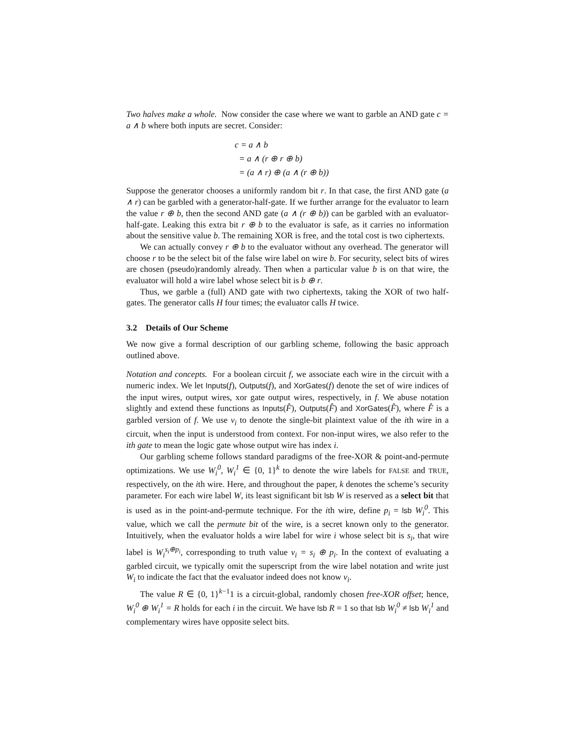Two halves make a whole. Now consider the case where we want to garble an AND gate c = a ∧ b where both inputs are secret. Consider:
c = a ∧ b
= a ∧ (r ⊕ r ⊕ b)
= (a ∧ r) ⊕ (a ∧ (r ⊕ b))
Suppose the generator chooses a uniformly random bit r. In that case, the first AND gate (a ∧ r) can be garbled with a generator-half-gate. If we further arrange for the evaluator to learn the value r ⊕ b, then the second AND gate (a ∧ (r ⊕ b)) can be garbled with an evaluator-half-gate. Leaking this extra bit r ⊕ b to the evaluator is safe, as it carries no information about the sensitive value b. The remaining XOR is free, and the total cost is two ciphertexts.
We can actually convey r ⊕ b to the evaluator without any overhead. The generator will choose r to be the select bit of the false wire label on wire b. For security, select bits of wires are chosen (pseudo)randomly already. Then when a particular value b is on that wire, the evaluator will hold a wire label whose select bit is b ⊕ r.
Thus, we garble a (full) AND gate with two ciphertexts, taking the XOR of two half-gates. The generator calls H four times; the evaluator calls H twice.
3.2 Details of Our Scheme
We now give a formal description of our garbling scheme, following the basic approach outlined above.
Notation and concepts. For a boolean circuit f, we associate each wire in the circuit with a numeric index. We let Inputs(f), Outputs(f), and XorGates(f) denote the set of wire indices of the input wires, output wires, xor gate output wires, respectively, in f. We abuse notation slightly and extend these functions as Inputs(F̂), Outputs(F̂) and XorGates(F̂), where F̂ is a garbled version of f. We use v<sub>i</sub> to denote the single-bit plaintext value of the ith wire in a circuit, when the input is understood from context. For non-input wires, we also refer to the ith gate to mean the logic gate whose output wire has index i.
Our garbling scheme follows standard paradigms of the free-XOR & point-and-permute optimizations. We use W<sub>i</sub><sup>0</sup>, W<sub>i</sub><sup>1</sup> ∈ {0, 1}<sup>k</sup> to denote the wire labels for FALSE and TRUE, respectively, on the ith wire. Here, and throughout the paper, k denotes the scheme’s security parameter. For each wire label W, its least significant bit lsb W is reserved as a select bit that is used as in the point-and-permute technique. For the ith wire, define p<sub>i</sub> = lsb W<sub>i</sub><sup>0</sup>. This value, which we call the permute bit of the wire, is a secret known only to the generator. Intuitively, when the evaluator holds a wire label for wire i whose select bit is s<sub>i</sub>, that wire label is W<sub>i</sub><sup>s<sub>i</sub>⊕p<sub>i</sub></sup>, corresponding to truth value v<sub>i</sub> = s<sub>i</sub> ⊕ p<sub>i</sub>. In the context of evaluating a garbled circuit, we typically omit the superscript from the wire label notation and write just W<sub>i</sub> to indicate the fact that the evaluator indeed does not know v<sub>i</sub>.
The value R ∈ {0, 1}<sup>k−1</sup>1 is a circuit-global, randomly chosen free-XOR offset; hence, W<sub>i</sub><sup>0</sup> ⊕ W<sub>i</sub><sup>1</sup> = R holds for each i in the circuit. We have lsb R = 1 so that lsb W<sub>i</sub><sup>0</sup> ≠ lsb W<sub>i</sub><sup>1</sup> and complementary wires have opposite select bits.